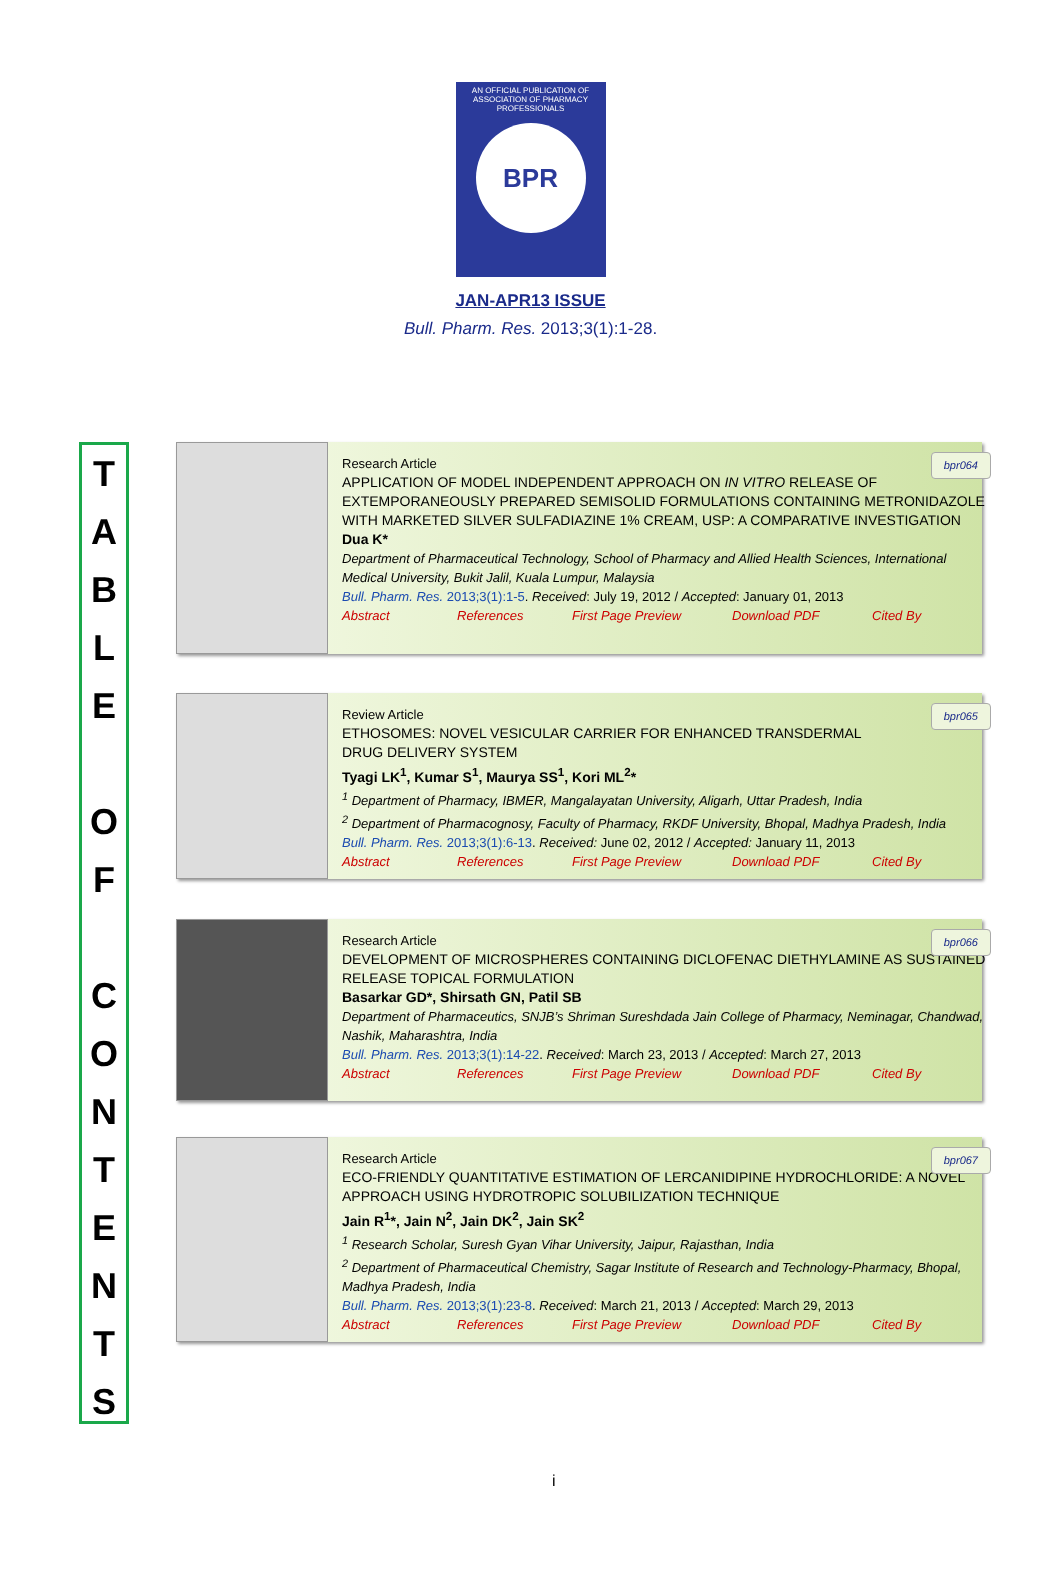AN OFFICIAL PUBLICATION OF
ASSOCIATION OF PHARMACY PROFESSIONALS
BPR
JAN-APR13 ISSUE
Bull. Pharm. Res. 2013;3(1):1-28.
T
A
B
L
E
O
F
C
O
N
T
E
N
T
S
bpr064 Research Article
APPLICATION OF MODEL INDEPENDENT APPROACH ON IN VITRO RELEASE OF EXTEMPORANEOUSLY PREPARED SEMISOLID FORMULATIONS CONTAINING METRONIDAZOLE WITH MARKETED SILVER SULFADIAZINE 1% CREAM, USP: A COMPARATIVE INVESTIGATION
Dua K*
Department of Pharmaceutical Technology, School of Pharmacy and Allied Health Sciences, International Medical University, Bukit Jalil, Kuala Lumpur, Malaysia
Bull. Pharm. Res. 2013;3(1):1-5. Received: July 19, 2012 / Accepted: January 01, 2013
Abstract References First Page Preview Download PDF Cited By
bpr065 Review Article
ETHOSOMES: NOVEL VESICULAR CARRIER FOR ENHANCED TRANSDERMAL
DRUG DELIVERY SYSTEM
Tyagi LK<sup>1</sup>, Kumar S<sup>1</sup>, Maurya SS<sup>1</sup>, Kori ML<sup>2</sup>*
<sup>1</sup> Department of Pharmacy, IBMER, Mangalayatan University, Aligarh, Uttar Pradesh, India
<sup>2</sup> Department of Pharmacognosy, Faculty of Pharmacy, RKDF University, Bhopal, Madhya Pradesh, India
Bull. Pharm. Res. 2013;3(1):6-13. Received: June 02, 2012 / Accepted: January 11, 2013
Abstract References First Page Preview Download PDF Cited By
bpr066 Research Article
DEVELOPMENT OF MICROSPHERES CONTAINING DICLOFENAC DIETHYLAMINE AS SUSTAINED RELEASE TOPICAL FORMULATION
Basarkar GD*, Shirsath GN, Patil SB
Department of Pharmaceutics, SNJB’s Shriman Sureshdada Jain College of Pharmacy, Neminagar, Chandwad, Nashik, Maharashtra, India
Bull. Pharm. Res. 2013;3(1):14-22. Received: March 23, 2013 / Accepted: March 27, 2013
Abstract References First Page Preview Download PDF Cited By
bpr067 Research Article
ECO-FRIENDLY QUANTITATIVE ESTIMATION OF LERCANIDIPINE HYDROCHLORIDE: A NOVEL APPROACH USING HYDROTROPIC SOLUBILIZATION TECHNIQUE
Jain R<sup>1</sup>*, Jain N<sup>2</sup>, Jain DK<sup>2</sup>, Jain SK<sup>2</sup>
<sup>1</sup> Research Scholar, Suresh Gyan Vihar University, Jaipur, Rajasthan, India
<sup>2</sup> Department of Pharmaceutical Chemistry, Sagar Institute of Research and Technology-Pharmacy, Bhopal, Madhya Pradesh, India
Bull. Pharm. Res. 2013;3(1):23-8. Received: March 21, 2013 / Accepted: March 29, 2013
Abstract References First Page Preview Download PDF Cited By
i